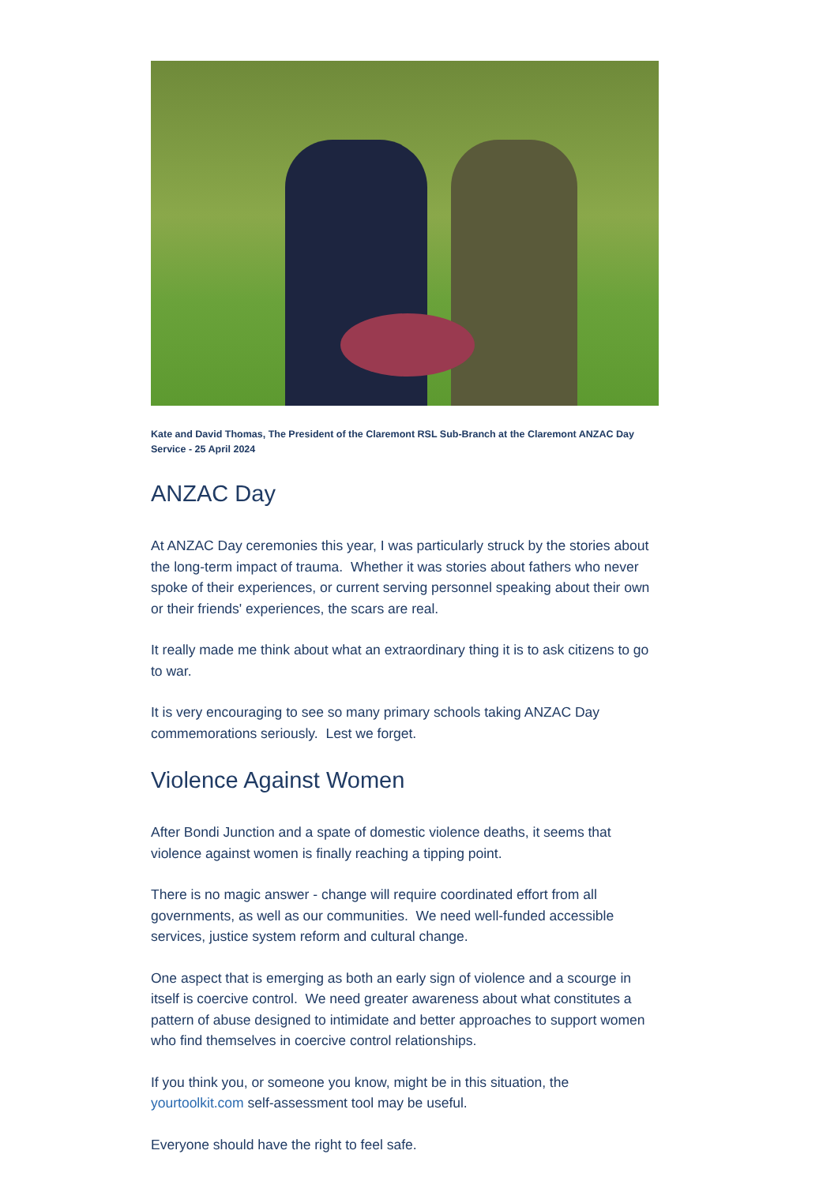Kate and David Thomas, The President of the Claremont RSL Sub-Branch at the Claremont ANZAC Day Service - 25 April 2024
ANZAC Day
At ANZAC Day ceremonies this year, I was particularly struck by the stories about the long-term impact of trauma. Whether it was stories about fathers who never spoke of their experiences, or current serving personnel speaking about their own or their friends' experiences, the scars are real.
It really made me think about what an extraordinary thing it is to ask citizens to go to war.
It is very encouraging to see so many primary schools taking ANZAC Day commemorations seriously. Lest we forget.
Violence Against Women
After Bondi Junction and a spate of domestic violence deaths, it seems that violence against women is finally reaching a tipping point.
There is no magic answer - change will require coordinated effort from all governments, as well as our communities. We need well-funded accessible services, justice system reform and cultural change.
One aspect that is emerging as both an early sign of violence and a scourge in itself is coercive control. We need greater awareness about what constitutes a pattern of abuse designed to intimidate and better approaches to support women who find themselves in coercive control relationships.
If you think you, or someone you know, might be in this situation, the yourtoolkit.com self-assessment tool may be useful.
Everyone should have the right to feel safe.